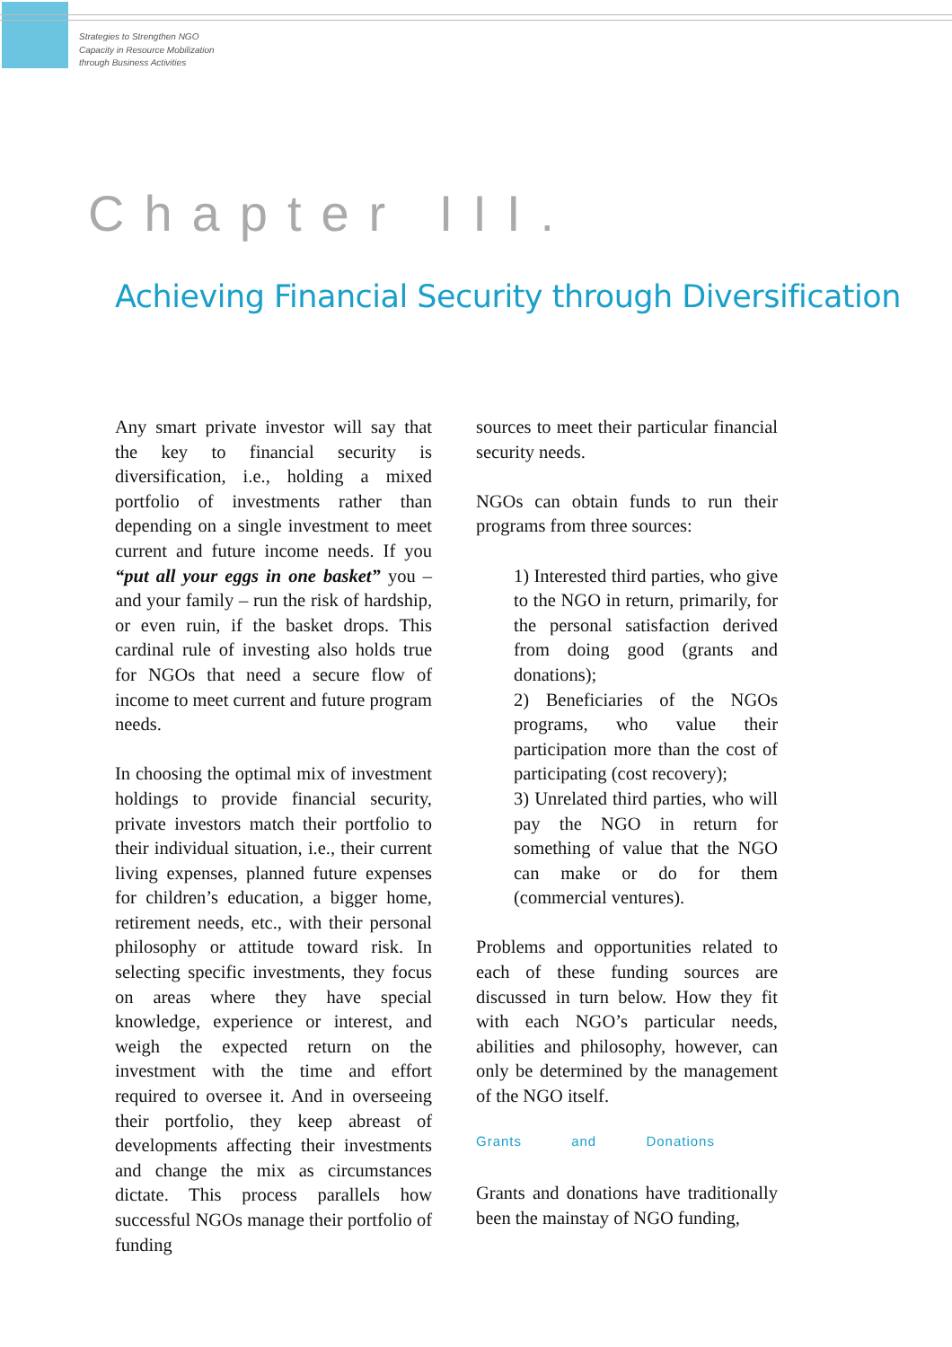Strategies to Strengthen NGO
Capacity in Resource Mobilization
through Business Activities
Chapter III.
Achieving Financial Security through Diversification
Any smart private investor will say that the key to financial security is diversification, i.e., holding a mixed portfolio of investments rather than depending on a single investment to meet current and future income needs. If you “put all your eggs in one basket” you – and your family – run the risk of hardship, or even ruin, if the basket drops. This cardinal rule of investing also holds true for NGOs that need a secure flow of income to meet current and future program needs.
In choosing the optimal mix of investment holdings to provide financial security, private investors match their portfolio to their individual situation, i.e., their current living expenses, planned future expenses for children’s education, a bigger home, retirement needs, etc., with their personal philosophy or attitude toward risk. In selecting specific investments, they focus on areas where they have special knowledge, experience or interest, and weigh the expected return on the investment with the time and effort required to oversee it. And in overseeing their portfolio, they keep abreast of developments affecting their investments and change the mix as circumstances dictate. This process parallels how successful NGOs manage their portfolio of funding
sources to meet their particular financial security needs.
NGOs can obtain funds to run their programs from three sources:
1) Interested third parties, who give to the NGO in return, primarily, for the personal satisfaction derived from doing good (grants and donations);
2) Beneficiaries of the NGOs programs, who value their participation more than the cost of participating (cost recovery);
3) Unrelated third parties, who will pay the NGO in return for something of value that the NGO can make or do for them (commercial ventures).
Problems and opportunities related to each of these funding sources are discussed in turn below. How they fit with each NGO’s particular needs, abilities and philosophy, however, can only be determined by the management of the NGO itself.
Grants and Donations
Grants and donations have traditionally been the mainstay of NGO funding,